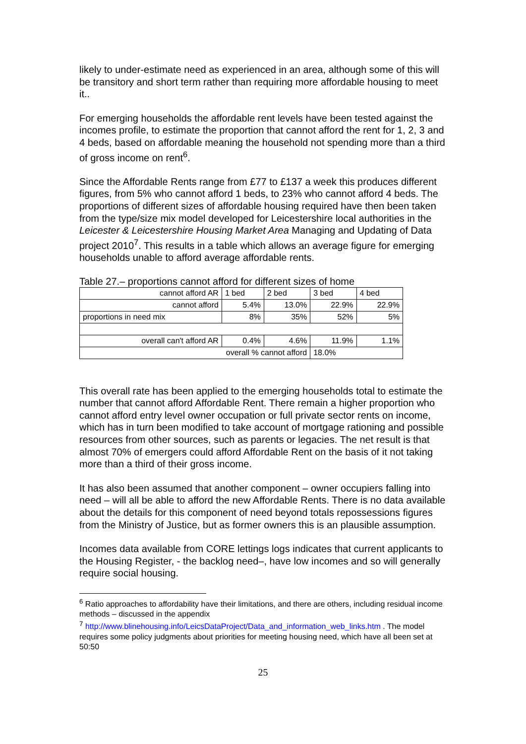likely to under-estimate need as experienced in an area, although some of this will be transitory and short term rather than requiring more affordable housing to meet it..
For emerging households the affordable rent levels have been tested against the incomes profile, to estimate the proportion that cannot afford the rent for 1, 2, 3 and 4 beds, based on affordable meaning the household not spending more than a third of gross income on rent<sup>6</sup>.
Since the Affordable Rents range from £77 to £137 a week this produces different figures, from 5% who cannot afford 1 beds, to 23% who cannot afford 4 beds. The proportions of different sizes of affordable housing required have then been taken from the type/size mix model developed for Leicestershire local authorities in the Leicester & Leicestershire Housing Market Area Managing and Updating of Data project 2010<sup>7</sup>. This results in a table which allows an average figure for emerging households unable to afford average affordable rents.
Table 27.– proportions cannot afford for different sizes of home
| cannot afford AR | 1 bed | 2 bed | 3 bed | 4 bed |
| cannot afford | 5.4% | 13.0% | 22.9% | 22.9% |
| proportions in need mix | 8% | 35% | 52% | 5% |
| overall can't afford AR | 0.4% | 4.6% | 11.9% | 1.1% |
| overall % cannot afford | | | 18.0% | |
This overall rate has been applied to the emerging households total to estimate the number that cannot afford Affordable Rent. There remain a higher proportion who cannot afford entry level owner occupation or full private sector rents on income, which has in turn been modified to take account of mortgage rationing and possible resources from other sources, such as parents or legacies. The net result is that almost 70% of emergers could afford Affordable Rent on the basis of it not taking more than a third of their gross income.
It has also been assumed that another component – owner occupiers falling into need – will all be able to afford the new Affordable Rents. There is no data available about the details for this component of need beyond totals repossessions figures from the Ministry of Justice, but as former owners this is an plausible assumption.
Incomes data available from CORE lettings logs indicates that current applicants to the Housing Register, - the backlog need–, have low incomes and so will generally require social housing.
<sup>6</sup> Ratio approaches to affordability have their limitations, and there are others, including residual income methods – discussed in the appendix
<sup>7</sup> http://www.blinehousing.info/LeicsDataProject/Data_and_information_web_links.htm . The model requires some policy judgments about priorities for meeting housing need, which have all been set at 50:50
25